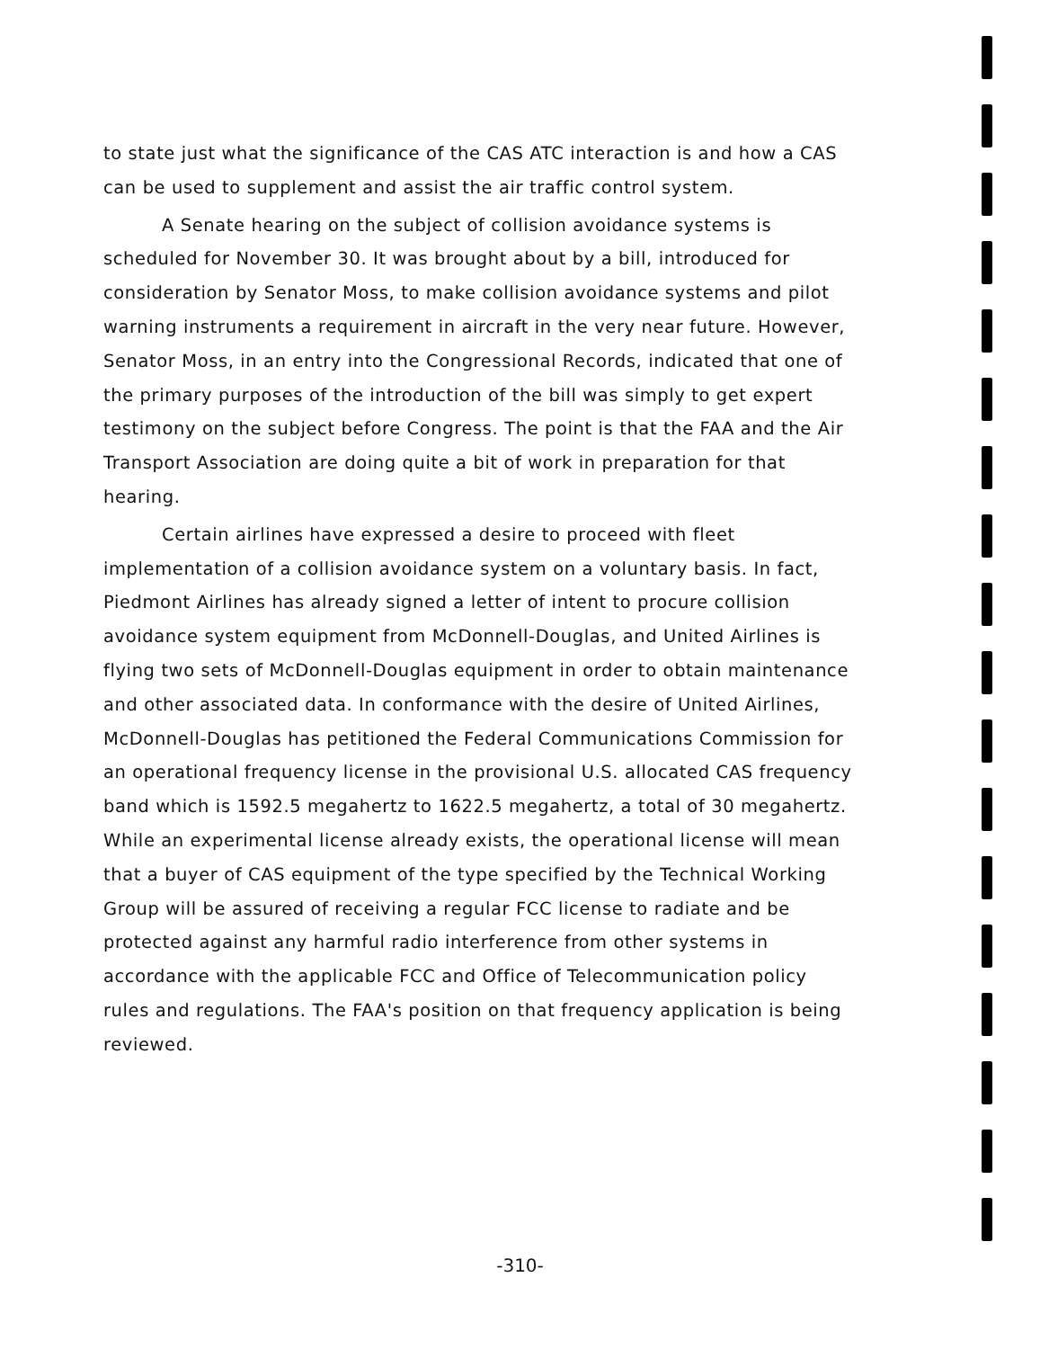to state just what the significance of the CAS ATC interaction is and how a CAS can be used to supplement and assist the air traffic control system.
A Senate hearing on the subject of collision avoidance systems is scheduled for November 30. It was brought about by a bill, introduced for consideration by Senator Moss, to make collision avoidance systems and pilot warning instruments a requirement in aircraft in the very near future. However, Senator Moss, in an entry into the Congressional Records, indicated that one of the primary purposes of the introduction of the bill was simply to get expert testimony on the subject before Congress. The point is that the FAA and the Air Transport Association are doing quite a bit of work in preparation for that hearing.
Certain airlines have expressed a desire to proceed with fleet implementation of a collision avoidance system on a voluntary basis. In fact, Piedmont Airlines has already signed a letter of intent to procure collision avoidance system equipment from McDonnell-Douglas, and United Airlines is flying two sets of McDonnell-Douglas equipment in order to obtain maintenance and other associated data. In conformance with the desire of United Airlines, McDonnell-Douglas has petitioned the Federal Communications Commission for an operational frequency license in the provisional U.S. allocated CAS frequency band which is 1592.5 megahertz to 1622.5 megahertz, a total of 30 megahertz. While an experimental license already exists, the operational license will mean that a buyer of CAS equipment of the type specified by the Technical Working Group will be assured of receiving a regular FCC license to radiate and be protected against any harmful radio interference from other systems in accordance with the applicable FCC and Office of Telecommunication policy rules and regulations. The FAA's position on that frequency application is being reviewed.
-310-